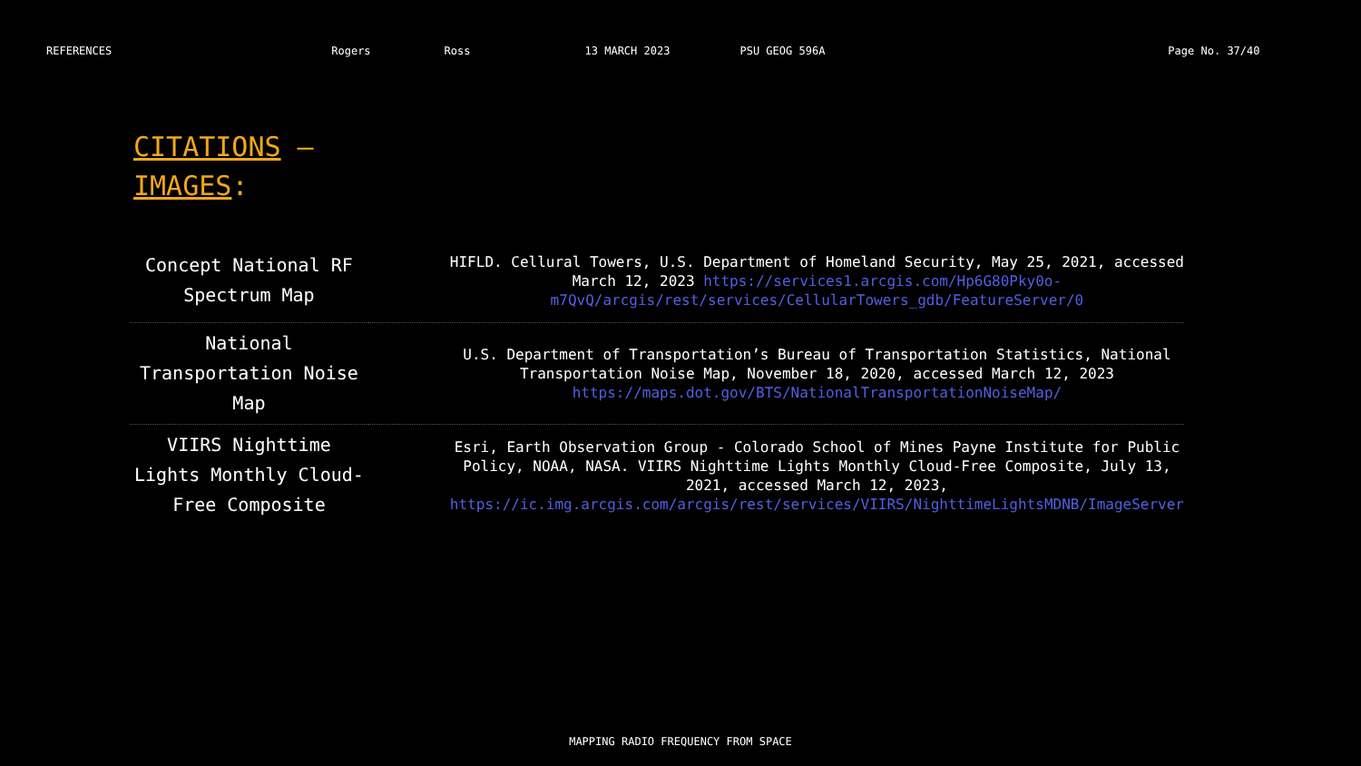REFERENCES Rogers Ross 13 MARCH 2023 PSU GEOG 596A Page No. 37/40
CITATIONS –
IMAGES:
| Concept National RF Spectrum Map | HIFLD. Cellural Towers, U.S. Department of Homeland Security, May 25, 2021, accessed March 12, 2023 https://services1.arcgis.com/Hp6G80Pky0o-m7QvQ/arcgis/rest/services/CellularTowers_gdb/FeatureServer/0 |
| National Transportation Noise Map | U.S. Department of Transportation’s Bureau of Transportation Statistics, National Transportation Noise Map, November 18, 2020, accessed March 12, 2023 https://maps.dot.gov/BTS/NationalTransportationNoiseMap/ |
| VIIRS Nighttime Lights Monthly Cloud-Free Composite | Esri, Earth Observation Group - Colorado School of Mines Payne Institute for Public Policy, NOAA, NASA. VIIRS Nighttime Lights Monthly Cloud-Free Composite, July 13, 2021, accessed March 12, 2023, https://ic.img.arcgis.com/arcgis/rest/services/VIIRS/NighttimeLightsMDNB/ImageServer |
MAPPING RADIO FREQUENCY FROM SPACE